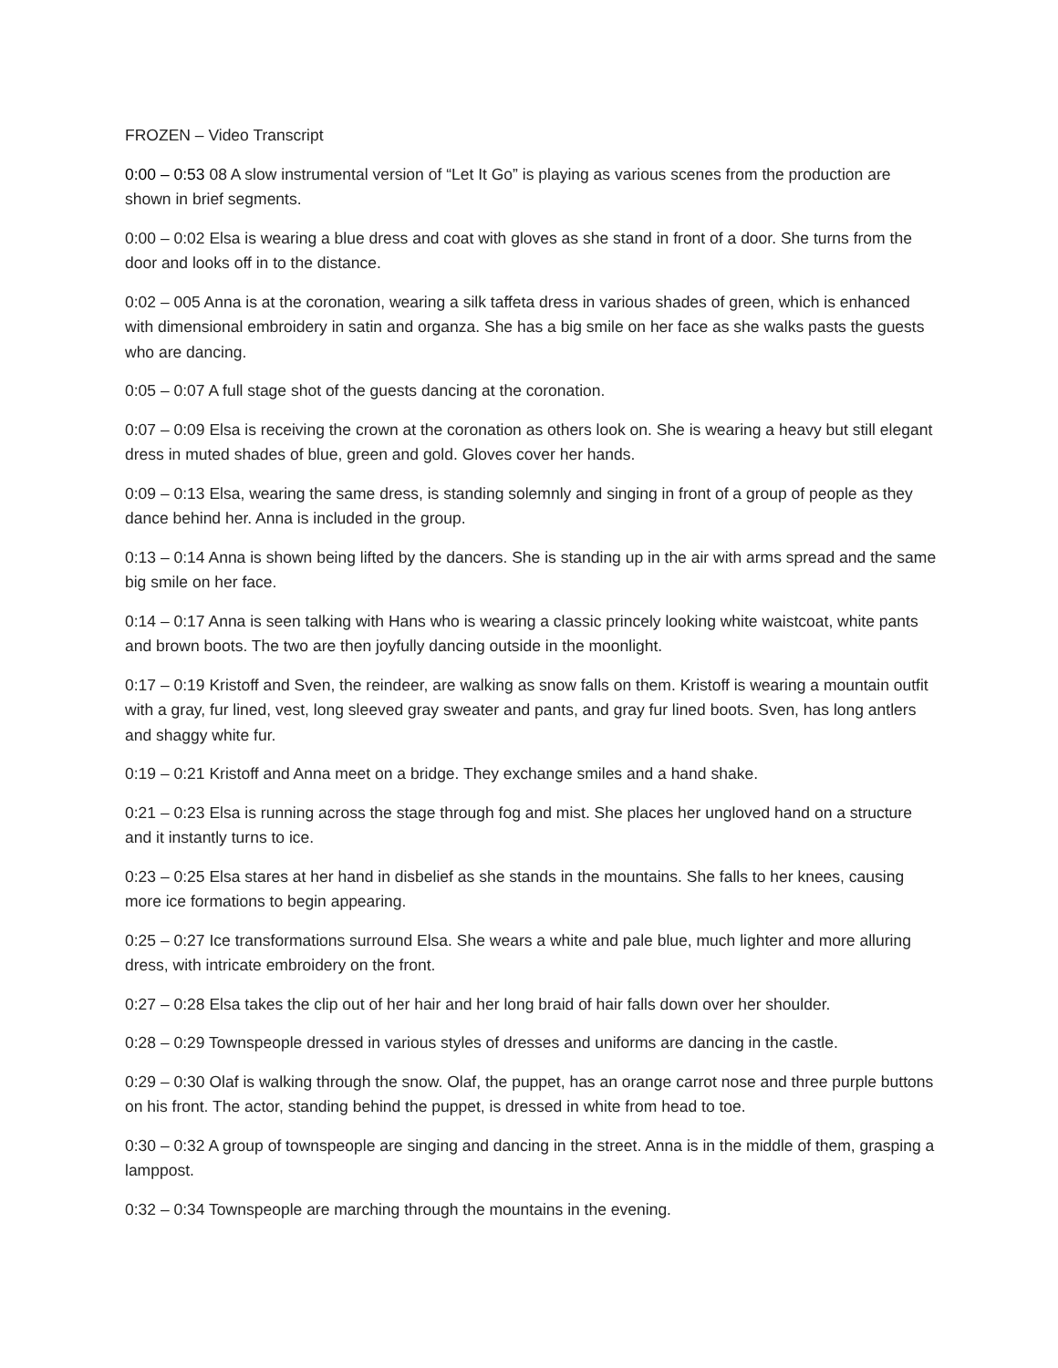FROZEN – Video Transcript
0:00 – 0:53 08 A slow instrumental version of “Let It Go” is playing as various scenes from the production are shown in brief segments.
0:00 – 0:02 Elsa is wearing a blue dress and coat with gloves as she stand in front of a door. She turns from the door and looks off in to the distance.
0:02 – 005 Anna is at the coronation, wearing a silk taffeta dress in various shades of green, which is enhanced with dimensional embroidery in satin and organza. She has a big smile on her face as she walks pasts the guests who are dancing.
0:05 – 0:07 A full stage shot of the guests dancing at the coronation.
0:07 – 0:09 Elsa is receiving the crown at the coronation as others look on. She is wearing a heavy but still elegant dress in muted shades of blue, green and gold. Gloves cover her hands.
0:09 – 0:13 Elsa, wearing the same dress, is standing solemnly and singing in front of a group of people as they dance behind her. Anna is included in the group.
0:13 – 0:14 Anna is shown being lifted by the dancers. She is standing up in the air with arms spread and the same big smile on her face.
0:14 – 0:17 Anna is seen talking with Hans who is wearing a classic princely looking white waistcoat, white pants and brown boots. The two are then joyfully dancing outside in the moonlight.
0:17 – 0:19 Kristoff and Sven, the reindeer, are walking as snow falls on them. Kristoff is wearing a mountain outfit with a gray, fur lined, vest, long sleeved gray sweater and pants, and gray fur lined boots. Sven, has long antlers and shaggy white fur.
0:19 – 0:21 Kristoff and Anna meet on a bridge. They exchange smiles and a hand shake.
0:21 – 0:23 Elsa is running across the stage through fog and mist. She places her ungloved hand on a structure and it instantly turns to ice.
0:23 – 0:25 Elsa stares at her hand in disbelief as she stands in the mountains. She falls to her knees, causing more ice formations to begin appearing.
0:25 – 0:27 Ice transformations surround Elsa. She wears a white and pale blue, much lighter and more alluring dress, with intricate embroidery on the front.
0:27 – 0:28 Elsa takes the clip out of her hair and her long braid of hair falls down over her shoulder.
0:28 – 0:29 Townspeople dressed in various styles of dresses and uniforms are dancing in the castle.
0:29 – 0:30 Olaf is walking through the snow. Olaf, the puppet, has an orange carrot nose and three purple buttons on his front. The actor, standing behind the puppet, is dressed in white from head to toe.
0:30 – 0:32 A group of townspeople are singing and dancing in the street. Anna is in the middle of them, grasping a lamppost.
0:32 – 0:34 Townspeople are marching through the mountains in the evening.